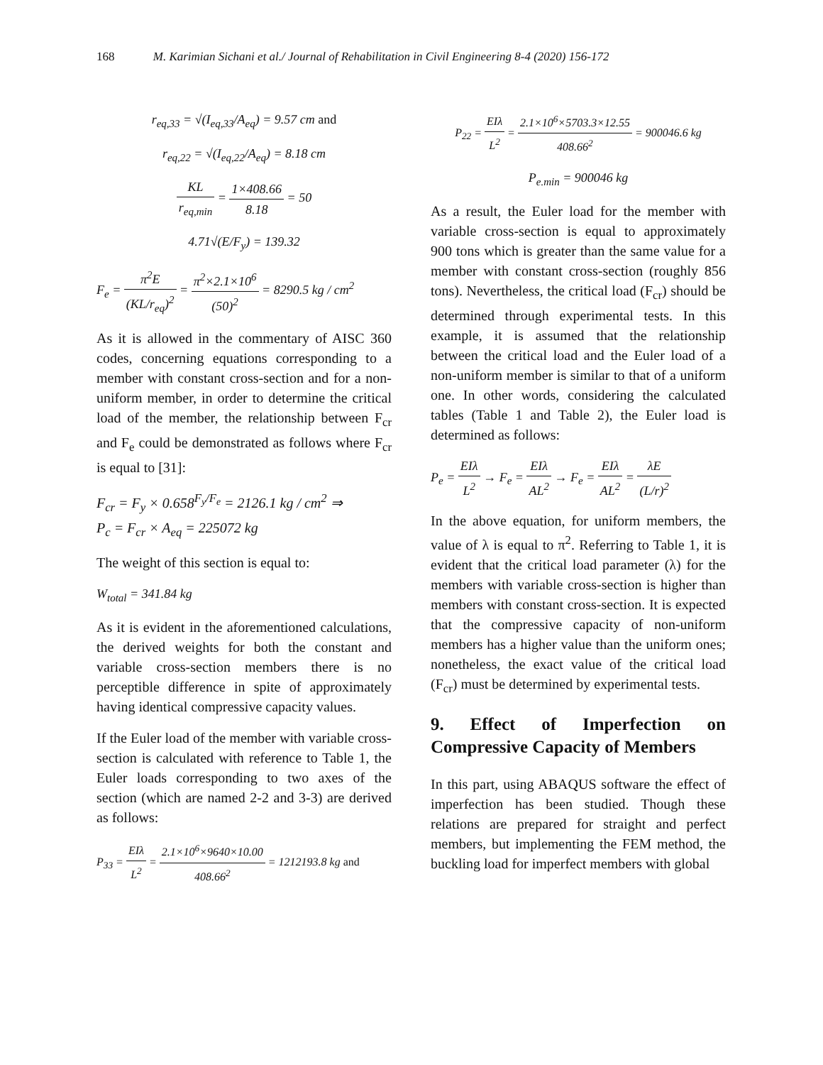168 M. Karimian Sichani et al./ Journal of Rehabilitation in Civil Engineering 8-4 (2020) 156-172
r<sub>eq,33</sub> = √(I<sub>eq,33</sub>/A<sub>eq</sub>) = 9.57 cm and
r<sub>eq,22</sub> = √(I<sub>eq,22</sub>/A<sub>eq</sub>) = 8.18 cm
KL r<sub>eq,min</sub> = 1×408.66 8.18 = 50
4.71√(E/F<sub>y</sub>) = 139.32
F<sub>e</sub> = π<sup>2</sup>E (KL/r<sub>eq</sub>)<sup>2</sup> = π<sup>2</sup>×2.1×10<sup>6</sup> (50)<sup>2</sup> = 8290.5 kg / cm<sup>2</sup>
As it is allowed in the commentary of AISC 360 codes, concerning equations corresponding to a member with constant cross-section and for a non-uniform member, in order to determine the critical load of the member, the relationship between F<sub>cr</sub> and F<sub>e</sub> could be demonstrated as follows where F<sub>cr</sub> is equal to [31]:
F<sub>cr</sub> = F<sub>y</sub> × 0.658<sup>F<sub>y</sub>/F<sub>e</sub></sup> = 2126.1 kg / cm<sup>2</sup> ⇒
P<sub>c</sub> = F<sub>cr</sub> × A<sub>eq</sub> = 225072 kg
The weight of this section is equal to:
W<sub>total</sub> = 341.84 kg
As it is evident in the aforementioned calculations, the derived weights for both the constant and variable cross-section members there is no perceptible difference in spite of approximately having identical compressive capacity values.
If the Euler load of the member with variable cross-section is calculated with reference to Table 1, the Euler loads corresponding to two axes of the section (which are named 2-2 and 3-3) are derived as follows:
P<sub>33</sub> = EIλ L<sup>2</sup> = 2.1×10<sup>6</sup>×9640×10.00 408.66<sup>2</sup> = 1212193.8 kg and
P<sub>22</sub> = EIλ L<sup>2</sup> = 2.1×10<sup>6</sup>×5703.3×12.55 408.66<sup>2</sup> = 900046.6 kg
P<sub>e.min</sub> = 900046 kg
As a result, the Euler load for the member with variable cross-section is equal to approximately 900 tons which is greater than the same value for a member with constant cross-section (roughly 856 tons). Nevertheless, the critical load (F<sub>cr</sub>) should be determined through experimental tests. In this example, it is assumed that the relationship between the critical load and the Euler load of a non-uniform member is similar to that of a uniform one. In other words, considering the calculated tables (Table 1 and Table 2), the Euler load is determined as follows:
P<sub>e</sub> = EIλ L<sup>2</sup> → F<sub>e</sub> = EIλ AL<sup>2</sup> → F<sub>e</sub> = EIλ AL<sup>2</sup> = λE (L/r)<sup>2</sup>
In the above equation, for uniform members, the value of λ is equal to π<sup>2</sup>. Referring to Table 1, it is evident that the critical load parameter (λ) for the members with variable cross-section is higher than members with constant cross-section. It is expected that the compressive capacity of non-uniform members has a higher value than the uniform ones; nonetheless, the exact value of the critical load (F<sub>cr</sub>) must be determined by experimental tests.
9. Effect of Imperfection on Compressive Capacity of Members
In this part, using ABAQUS software the effect of imperfection has been studied. Though these relations are prepared for straight and perfect members, but implementing the FEM method, the buckling load for imperfect members with global